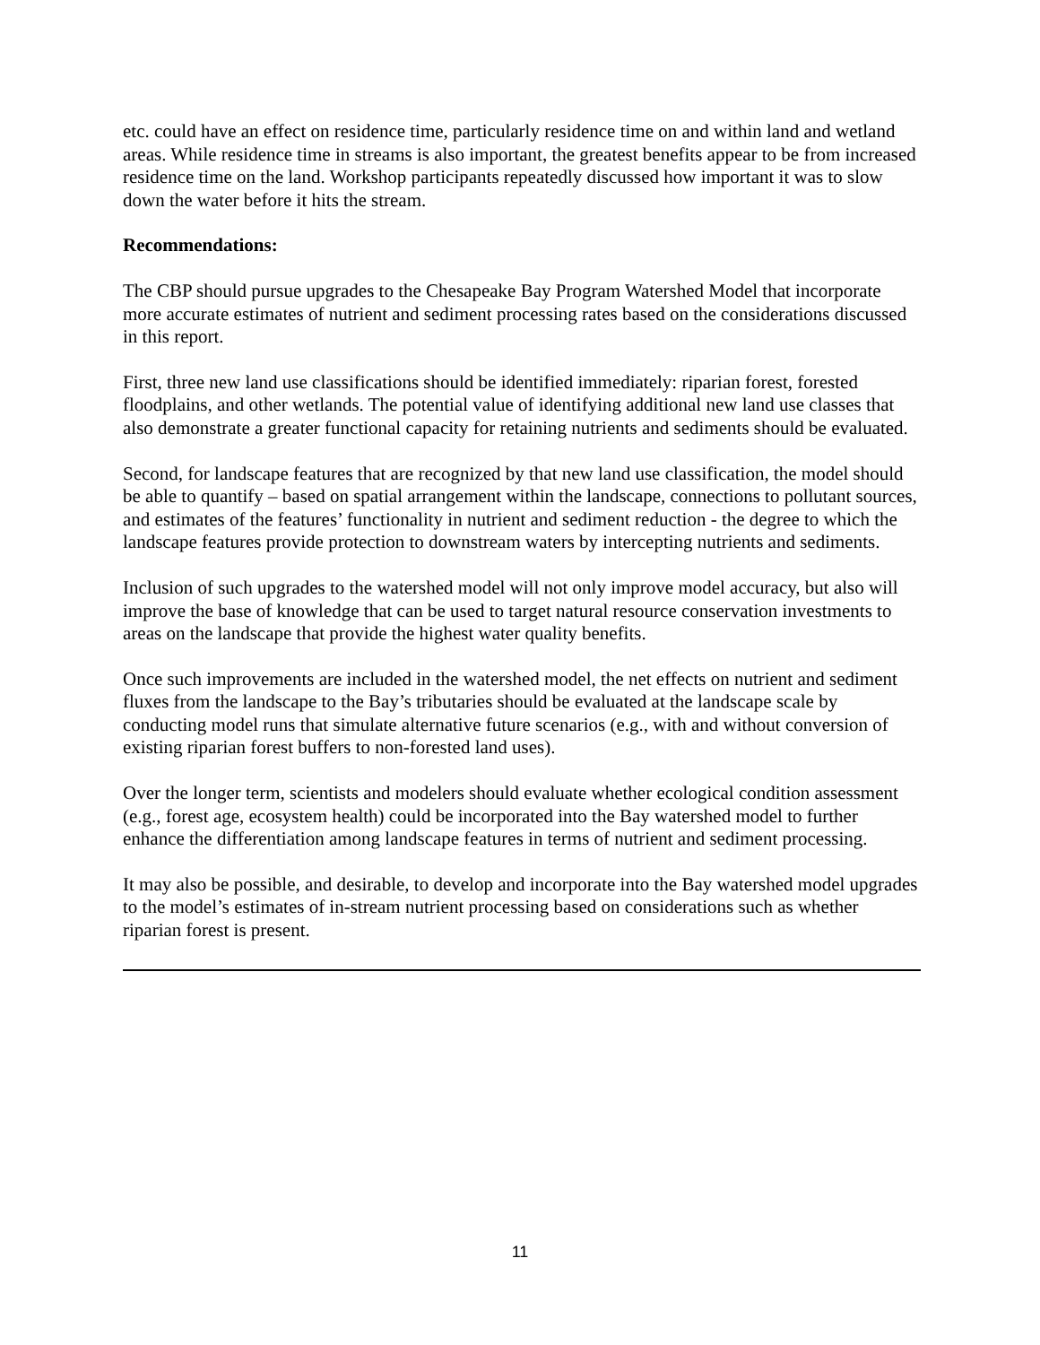etc. could have an effect on residence time, particularly residence time on and within land and wetland areas. While residence time in streams is also important, the greatest benefits appear to be from increased residence time on the land. Workshop participants repeatedly discussed how important it was to slow down the water before it hits the stream.
Recommendations:
The CBP should pursue upgrades to the Chesapeake Bay Program Watershed Model that incorporate more accurate estimates of nutrient and sediment processing rates based on the considerations discussed in this report.
First, three new land use classifications should be identified immediately: riparian forest, forested floodplains, and other wetlands. The potential value of identifying additional new land use classes that also demonstrate a greater functional capacity for retaining nutrients and sediments should be evaluated.
Second, for landscape features that are recognized by that new land use classification, the model should be able to quantify – based on spatial arrangement within the landscape, connections to pollutant sources, and estimates of the features’ functionality in nutrient and sediment reduction - the degree to which the landscape features provide protection to downstream waters by intercepting nutrients and sediments.
Inclusion of such upgrades to the watershed model will not only improve model accuracy, but also will improve the base of knowledge that can be used to target natural resource conservation investments to areas on the landscape that provide the highest water quality benefits.
Once such improvements are included in the watershed model, the net effects on nutrient and sediment fluxes from the landscape to the Bay’s tributaries should be evaluated at the landscape scale by conducting model runs that simulate alternative future scenarios (e.g., with and without conversion of existing riparian forest buffers to non-forested land uses).
Over the longer term, scientists and modelers should evaluate whether ecological condition assessment (e.g., forest age, ecosystem health) could be incorporated into the Bay watershed model to further enhance the differentiation among landscape features in terms of nutrient and sediment processing.
It may also be possible, and desirable, to develop and incorporate into the Bay watershed model upgrades to the model’s estimates of in-stream nutrient processing based on considerations such as whether riparian forest is present.
11